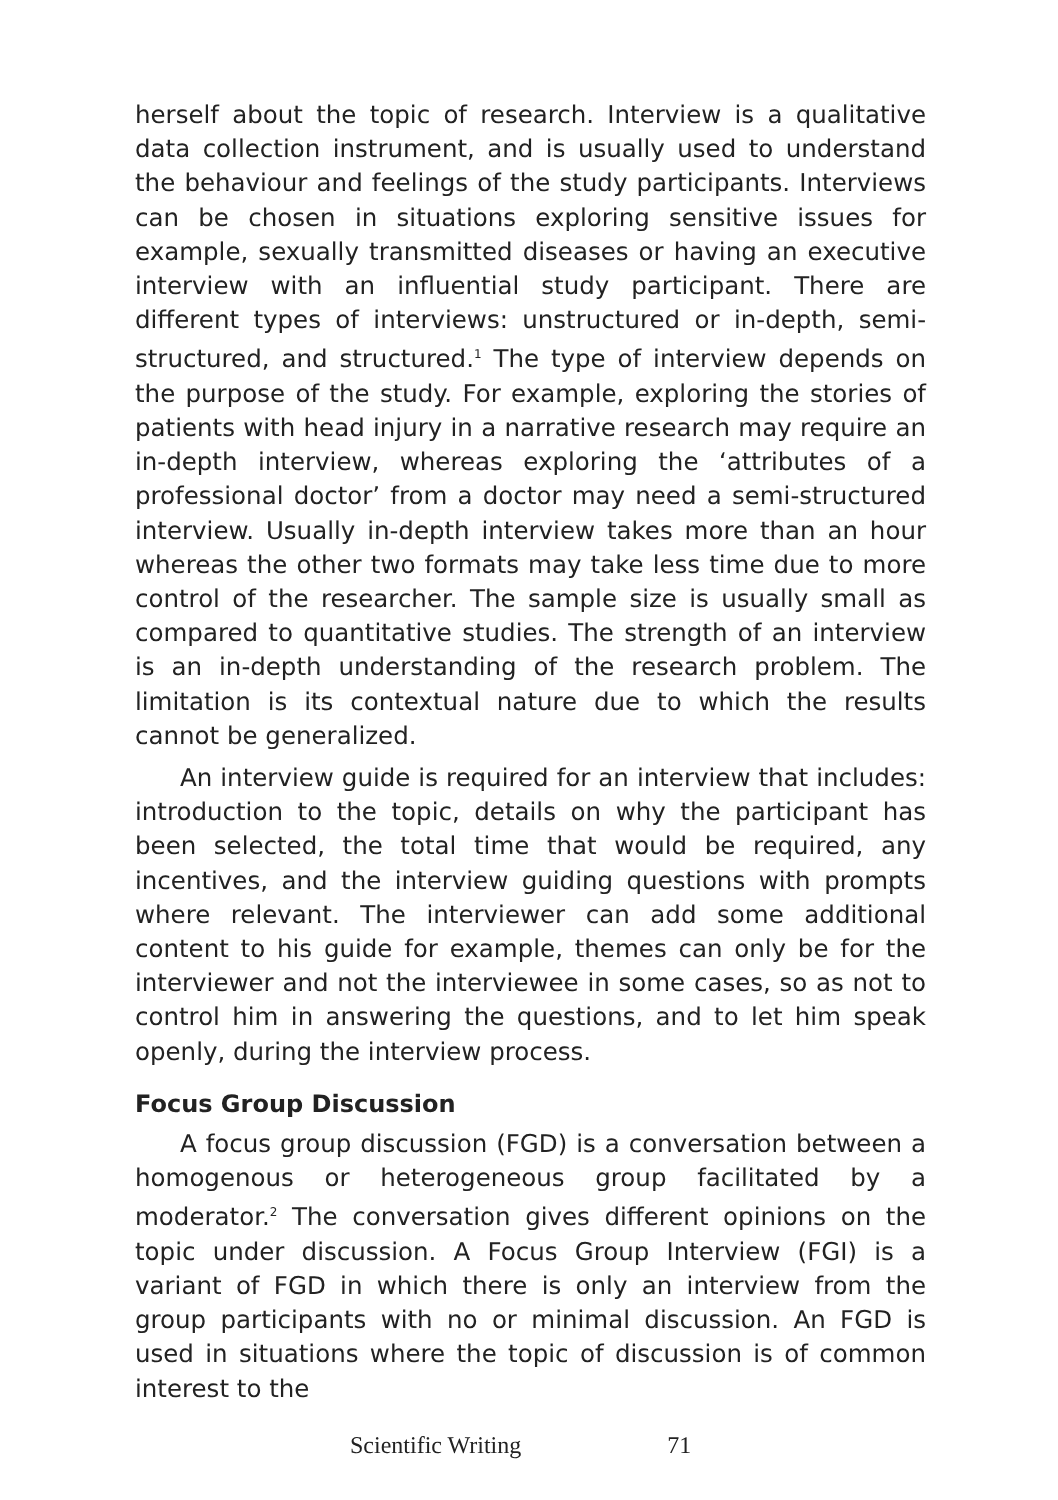herself about the topic of research. Interview is a qualitative data collection instrument, and is usually used to understand the behaviour and feelings of the study participants. Interviews can be chosen in situations exploring sensitive issues for example, sexually transmitted diseases or having an executive interview with an influential study participant. There are different types of interviews: unstructured or in-depth, semi-structured, and structured.<sup>1</sup> The type of interview depends on the purpose of the study. For example, exploring the stories of patients with head injury in a narrative research may require an in-depth interview, whereas exploring the ‘attributes of a professional doctor’ from a doctor may need a semi-structured interview. Usually in-depth interview takes more than an hour whereas the other two formats may take less time due to more control of the researcher. The sample size is usually small as compared to quantitative studies. The strength of an interview is an in-depth understanding of the research problem. The limitation is its contextual nature due to which the results cannot be generalized.
An interview guide is required for an interview that includes: introduction to the topic, details on why the participant has been selected, the total time that would be required, any incentives, and the interview guiding questions with prompts where relevant. The interviewer can add some additional content to his guide for example, themes can only be for the interviewer and not the interviewee in some cases, so as not to control him in answering the questions, and to let him speak openly, during the interview process.
Focus Group Discussion
A focus group discussion (FGD) is a conversation between a homogenous or heterogeneous group facilitated by a moderator.<sup>2</sup> The conversation gives different opinions on the topic under discussion. A Focus Group Interview (FGI) is a variant of FGD in which there is only an interview from the group participants with no or minimal discussion. An FGD is used in situations where the topic of discussion is of common interest to the
Scientific Writing 71